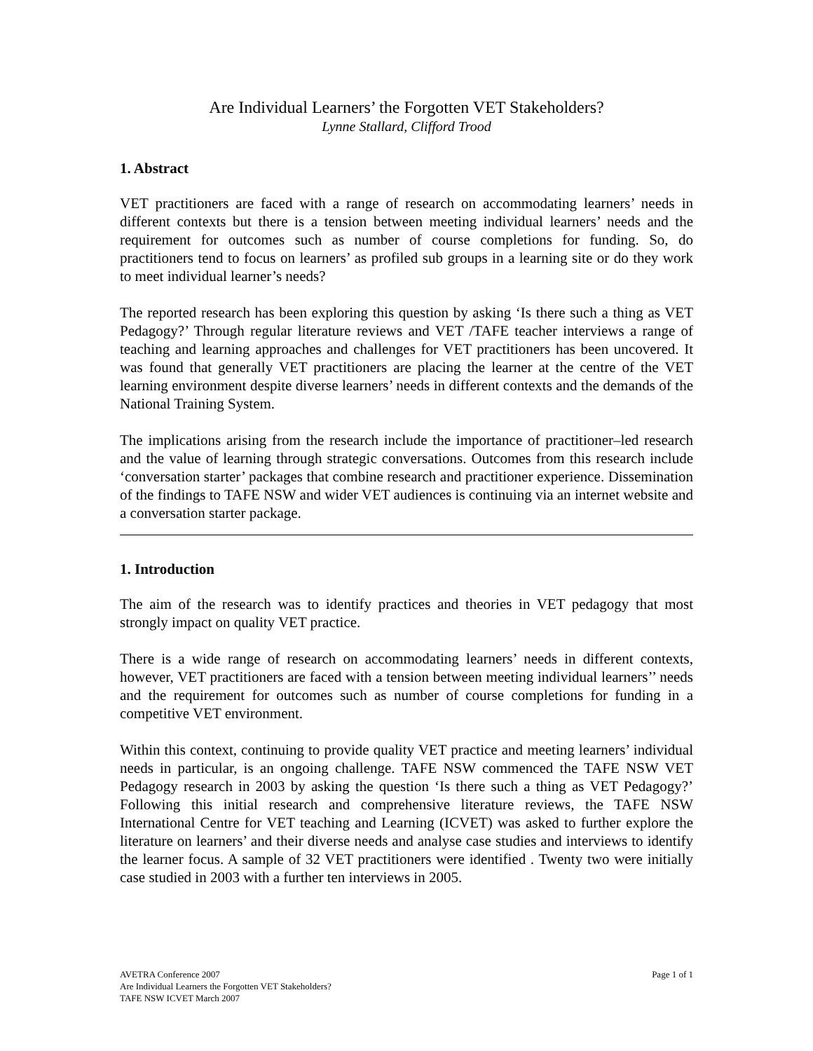Are Individual Learners’ the Forgotten VET Stakeholders?
Lynne Stallard, Clifford Trood
1. Abstract
VET practitioners are faced with a range of research on accommodating learners’ needs in different contexts but there is a tension between meeting individual learners’ needs and the requirement for outcomes such as number of course completions for funding. So, do practitioners tend to focus on learners’ as profiled sub groups in a learning site or do they work to meet individual learner’s needs?
The reported research has been exploring this question by asking ‘Is there such a thing as VET Pedagogy?’ Through regular literature reviews and VET /TAFE teacher interviews a range of teaching and learning approaches and challenges for VET practitioners has been uncovered. It was found that generally VET practitioners are placing the learner at the centre of the VET learning environment despite diverse learners’ needs in different contexts and the demands of the National Training System.
The implications arising from the research include the importance of practitioner–led research and the value of learning through strategic conversations. Outcomes from this research include ‘conversation starter’ packages that combine research and practitioner experience. Dissemination of the findings to TAFE NSW and wider VET audiences is continuing via an internet website and a conversation starter package.
1. Introduction
The aim of the research was to identify practices and theories in VET pedagogy that most strongly impact on quality VET practice.
There is a wide range of research on accommodating learners’ needs in different contexts, however, VET practitioners are faced with a tension between meeting individual learners’’ needs and the requirement for outcomes such as number of course completions for funding in a competitive VET environment.
Within this context, continuing to provide quality VET practice and meeting learners’ individual needs in particular, is an ongoing challenge. TAFE NSW commenced the TAFE NSW VET Pedagogy research in 2003 by asking the question ‘Is there such a thing as VET Pedagogy?’ Following this initial research and comprehensive literature reviews, the TAFE NSW International Centre for VET teaching and Learning (ICVET) was asked to further explore the literature on learners’ and their diverse needs and analyse case studies and interviews to identify the learner focus. A sample of 32 VET practitioners were identified . Twenty two were initially case studied in 2003 with a further ten interviews in 2005.
Page 1 of 1 AVETRA Conference 2007
Are Individual Learners the Forgotten VET Stakeholders?
TAFE NSW ICVET March 2007